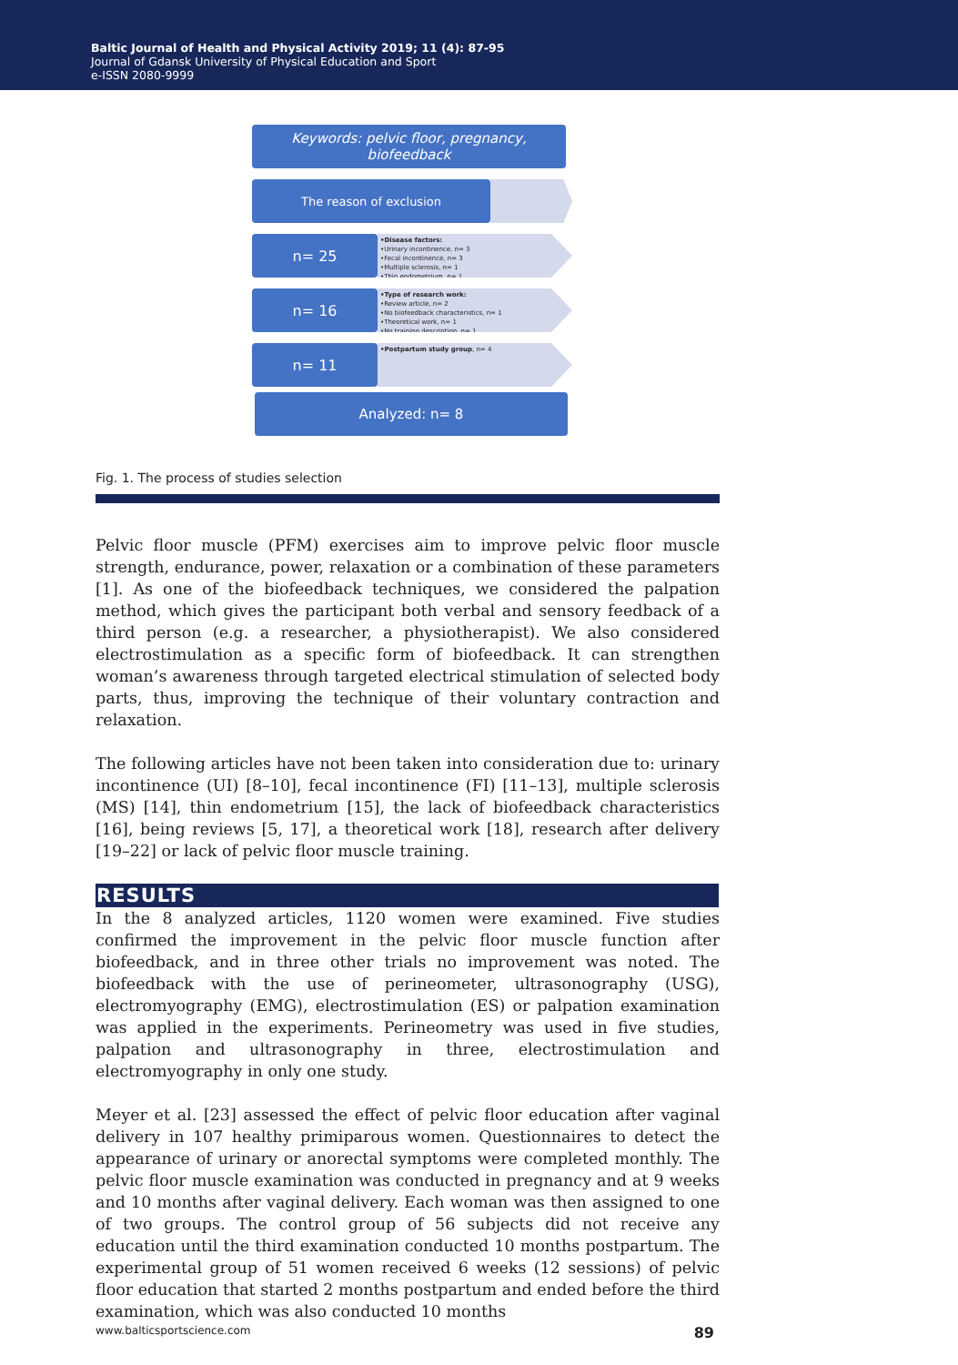Baltic Journal of Health and Physical Activity 2019; 11 (4): 87-95
Journal of Gdansk University of Physical Education and Sport
e-ISSN 2080-9999
Keywords: pelvic floor, pregnancy, biofeedback
The reason of exclusion
n= 25
•Disease factors:
•Urinary incontinence, n= 3
•Fecal incontinence, n= 3
•Multiple sclerosis, n= 1
•Thin endometrium, n= 1
n= 16
•Type of research work:
•Review article, n= 2
•No biofeedback characteristics, n= 1
•Theoretical work, n= 1
•No training description, n= 1
n= 11
•Postpartum study group, n= 4
Analyzed: n= 8
Fig. 1. The process of studies selection
Pelvic floor muscle (PFM) exercises aim to improve pelvic floor muscle strength, endurance, power, relaxation or a combination of these parameters [1]. As one of the biofeedback techniques, we considered the palpation method, which gives the participant both verbal and sensory feedback of a third person (e.g. a researcher, a physiotherapist). We also considered electrostimulation as a specific form of biofeedback. It can strengthen woman’s awareness through targeted electrical stimulation of selected body parts, thus, improving the technique of their voluntary contraction and relaxation.
The following articles have not been taken into consideration due to: urinary incontinence (UI) [8–10], fecal incontinence (FI) [11–13], multiple sclerosis (MS) [14], thin endometrium [15], the lack of biofeedback characteristics [16], being reviews [5, 17], a theoretical work [18], research after delivery [19–22] or lack of pelvic floor muscle training.
RESULTS
In the 8 analyzed articles, 1120 women were examined. Five studies confirmed the improvement in the pelvic floor muscle function after biofeedback, and in three other trials no improvement was noted. The biofeedback with the use of perineometer, ultrasonography (USG), electromyography (EMG), electrostimulation (ES) or palpation examination was applied in the experiments. Perineometry was used in five studies, palpation and ultrasonography in three, electrostimulation and electromyography in only one study.
Meyer et al. [23] assessed the effect of pelvic floor education after vaginal delivery in 107 healthy primiparous women. Questionnaires to detect the appearance of urinary or anorectal symptoms were completed monthly. The pelvic floor muscle examination was conducted in pregnancy and at 9 weeks and 10 months after vaginal delivery. Each woman was then assigned to one of two groups. The control group of 56 subjects did not receive any education until the third examination conducted 10 months postpartum. The experimental group of 51 women received 6 weeks (12 sessions) of pelvic floor education that started 2 months postpartum and ended before the third examination, which was also conducted 10 months
www.balticsportscience.com 89